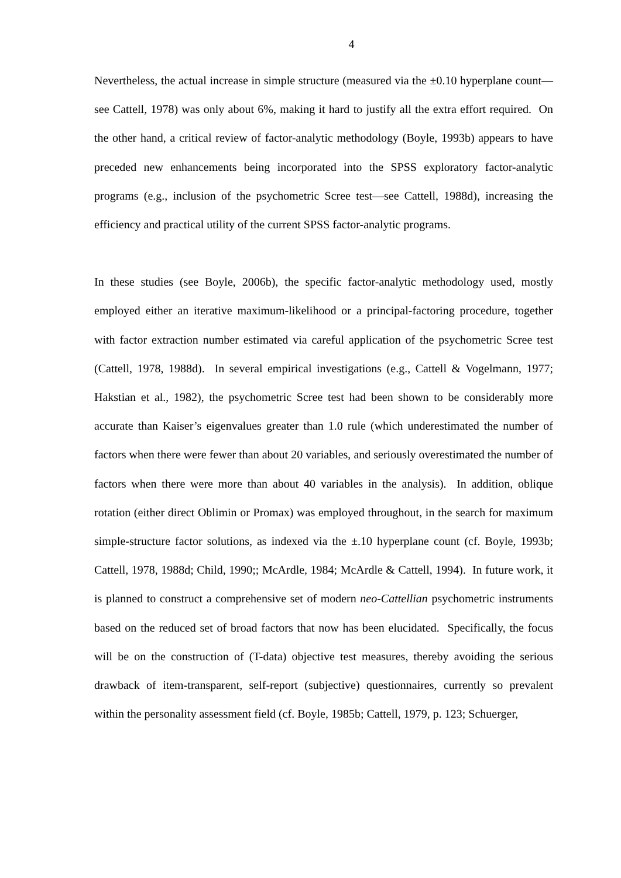4
Nevertheless, the actual increase in simple structure (measured via the ±0.10 hyperplane count—see Cattell, 1978) was only about 6%, making it hard to justify all the extra effort required. On the other hand, a critical review of factor-analytic methodology (Boyle, 1993b) appears to have preceded new enhancements being incorporated into the SPSS exploratory factor-analytic programs (e.g., inclusion of the psychometric Scree test—see Cattell, 1988d), increasing the efficiency and practical utility of the current SPSS factor-analytic programs.
In these studies (see Boyle, 2006b), the specific factor-analytic methodology used, mostly employed either an iterative maximum-likelihood or a principal-factoring procedure, together with factor extraction number estimated via careful application of the psychometric Scree test (Cattell, 1978, 1988d). In several empirical investigations (e.g., Cattell & Vogelmann, 1977; Hakstian et al., 1982), the psychometric Scree test had been shown to be considerably more accurate than Kaiser’s eigenvalues greater than 1.0 rule (which underestimated the number of factors when there were fewer than about 20 variables, and seriously overestimated the number of factors when there were more than about 40 variables in the analysis). In addition, oblique rotation (either direct Oblimin or Promax) was employed throughout, in the search for maximum simple-structure factor solutions, as indexed via the ±.10 hyperplane count (cf. Boyle, 1993b; Cattell, 1978, 1988d; Child, 1990;; McArdle, 1984; McArdle & Cattell, 1994). In future work, it is planned to construct a comprehensive set of modern neo-Cattellian psychometric instruments based on the reduced set of broad factors that now has been elucidated. Specifically, the focus will be on the construction of (T-data) objective test measures, thereby avoiding the serious drawback of item-transparent, self-report (subjective) questionnaires, currently so prevalent within the personality assessment field (cf. Boyle, 1985b; Cattell, 1979, p. 123; Schuerger,